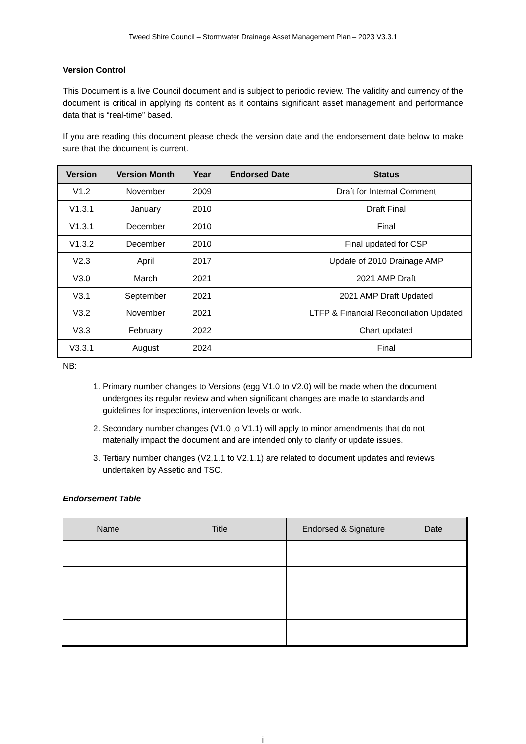Tweed Shire Council – Stormwater Drainage Asset Management Plan – 2023 V3.3.1
Version Control
This Document is a live Council document and is subject to periodic review. The validity and currency of the document is critical in applying its content as it contains significant asset management and performance data that is “real-time” based.
If you are reading this document please check the version date and the endorsement date below to make sure that the document is current.
| Version | Version Month | Year | Endorsed Date | Status |
| --- | --- | --- | --- | --- |
| V1.2 | November | 2009 | | Draft for Internal Comment |
| V1.3.1 | January | 2010 | | Draft Final |
| V1.3.1 | December | 2010 | | Final |
| V1.3.2 | December | 2010 | | Final updated for CSP |
| V2.3 | April | 2017 | | Update of 2010 Drainage AMP |
| V3.0 | March | 2021 | | 2021 AMP Draft |
| V3.1 | September | 2021 | | 2021 AMP Draft Updated |
| V3.2 | November | 2021 | | LTFP & Financial Reconciliation Updated |
| V3.3 | February | 2022 | | Chart updated |
| V3.3.1 | August | 2024 | | Final |
NB:
1. Primary number changes to Versions (egg V1.0 to V2.0) will be made when the document undergoes its regular review and when significant changes are made to standards and guidelines for inspections, intervention levels or work.
2. Secondary number changes (V1.0 to V1.1) will apply to minor amendments that do not materially impact the document and are intended only to clarify or update issues.
3. Tertiary number changes (V2.1.1 to V2.1.1) are related to document updates and reviews undertaken by Assetic and TSC.
Endorsement Table
| Name | Title | Endorsed & Signature | Date |
| --- | --- | --- | --- |
i